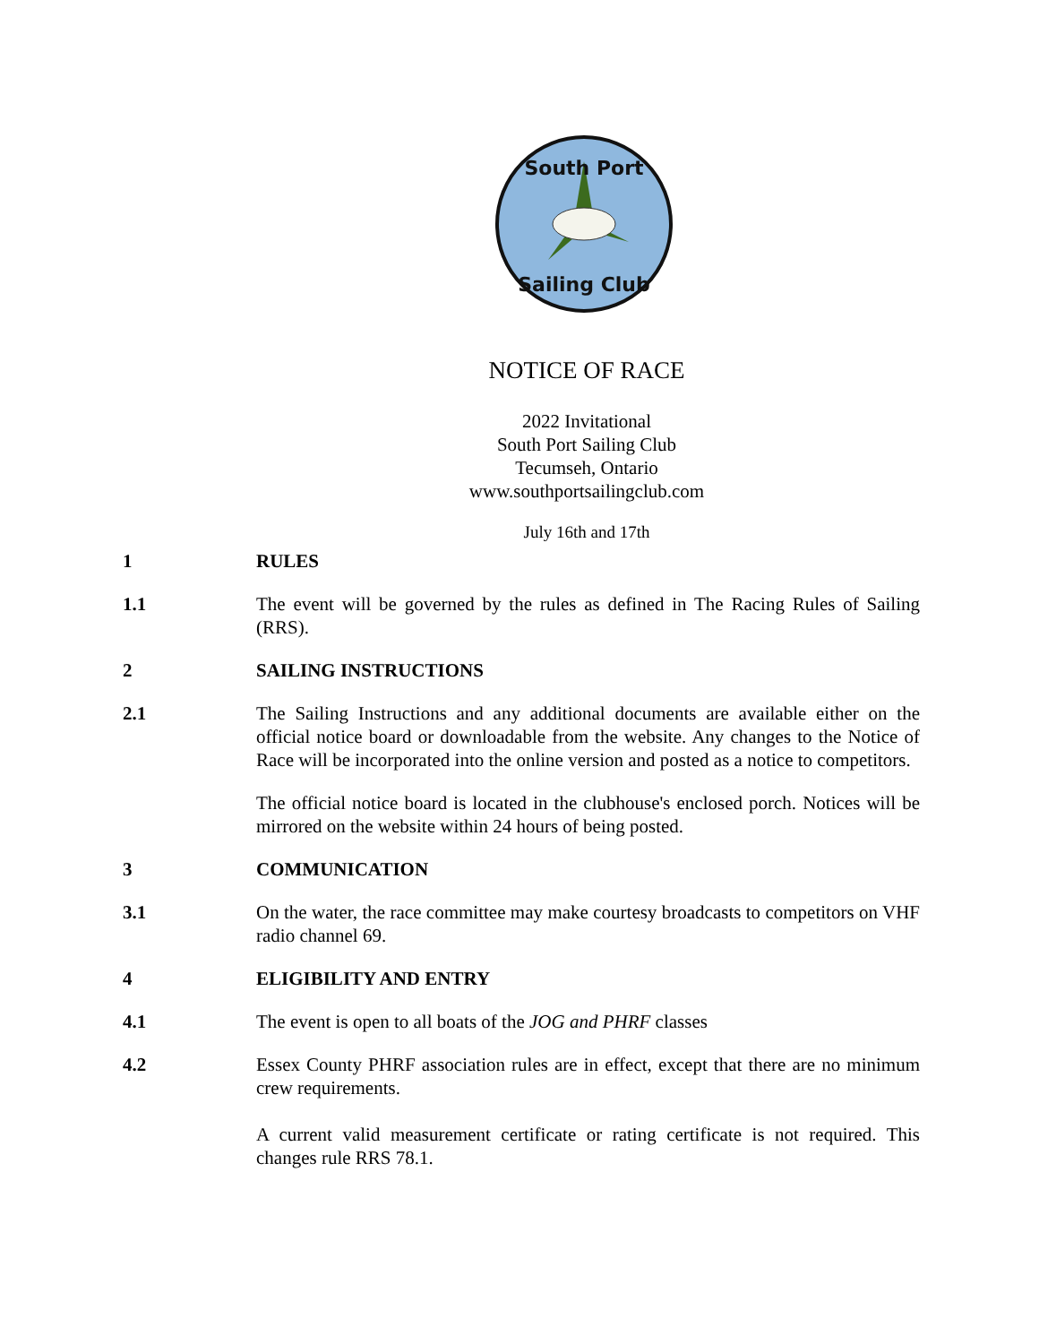South Port
Sailing Club
NOTICE OF RACE
2022 Invitational
South Port Sailing Club
Tecumseh, Ontario
www.southportsailingclub.com
July 16th and 17th
1 RULES
1.1 The event will be governed by the rules as defined in The Racing Rules of Sailing (RRS).
2 SAILING INSTRUCTIONS
2.1 The Sailing Instructions and any additional documents are available either on the official notice board or downloadable from the website. Any changes to the Notice of Race will be incorporated into the online version and posted as a notice to competitors.
The official notice board is located in the clubhouse's enclosed porch. Notices will be mirrored on the website within 24 hours of being posted.
3 COMMUNICATION
3.1 On the water, the race committee may make courtesy broadcasts to competitors on VHF radio channel 69.
4 ELIGIBILITY AND ENTRY
4.1 The event is open to all boats of the JOG and PHRF classes
4.2 Essex County PHRF association rules are in effect, except that there are no minimum crew requirements.
A current valid measurement certificate or rating certificate is not required. This changes rule RRS 78.1.